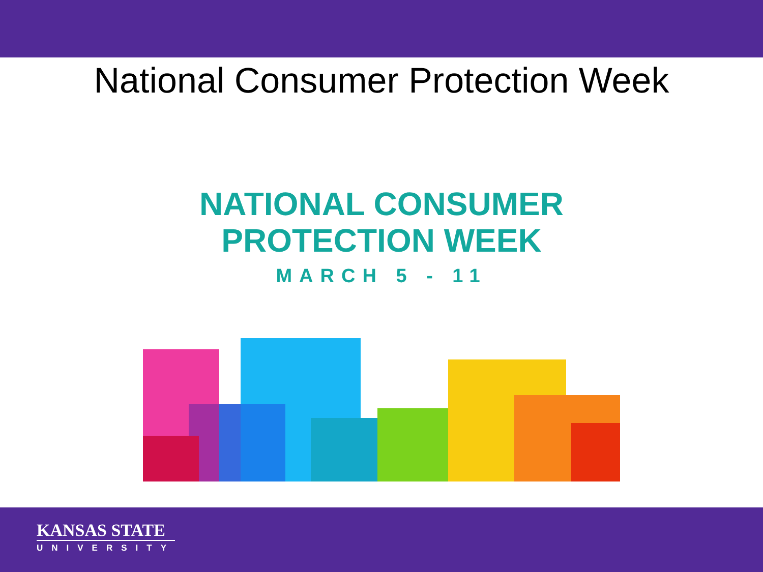National Consumer Protection Week
NATIONAL CONSUMER
PROTECTION WEEK
MARCH 5 - 11
KANSAS STATE
UNIVERSITY